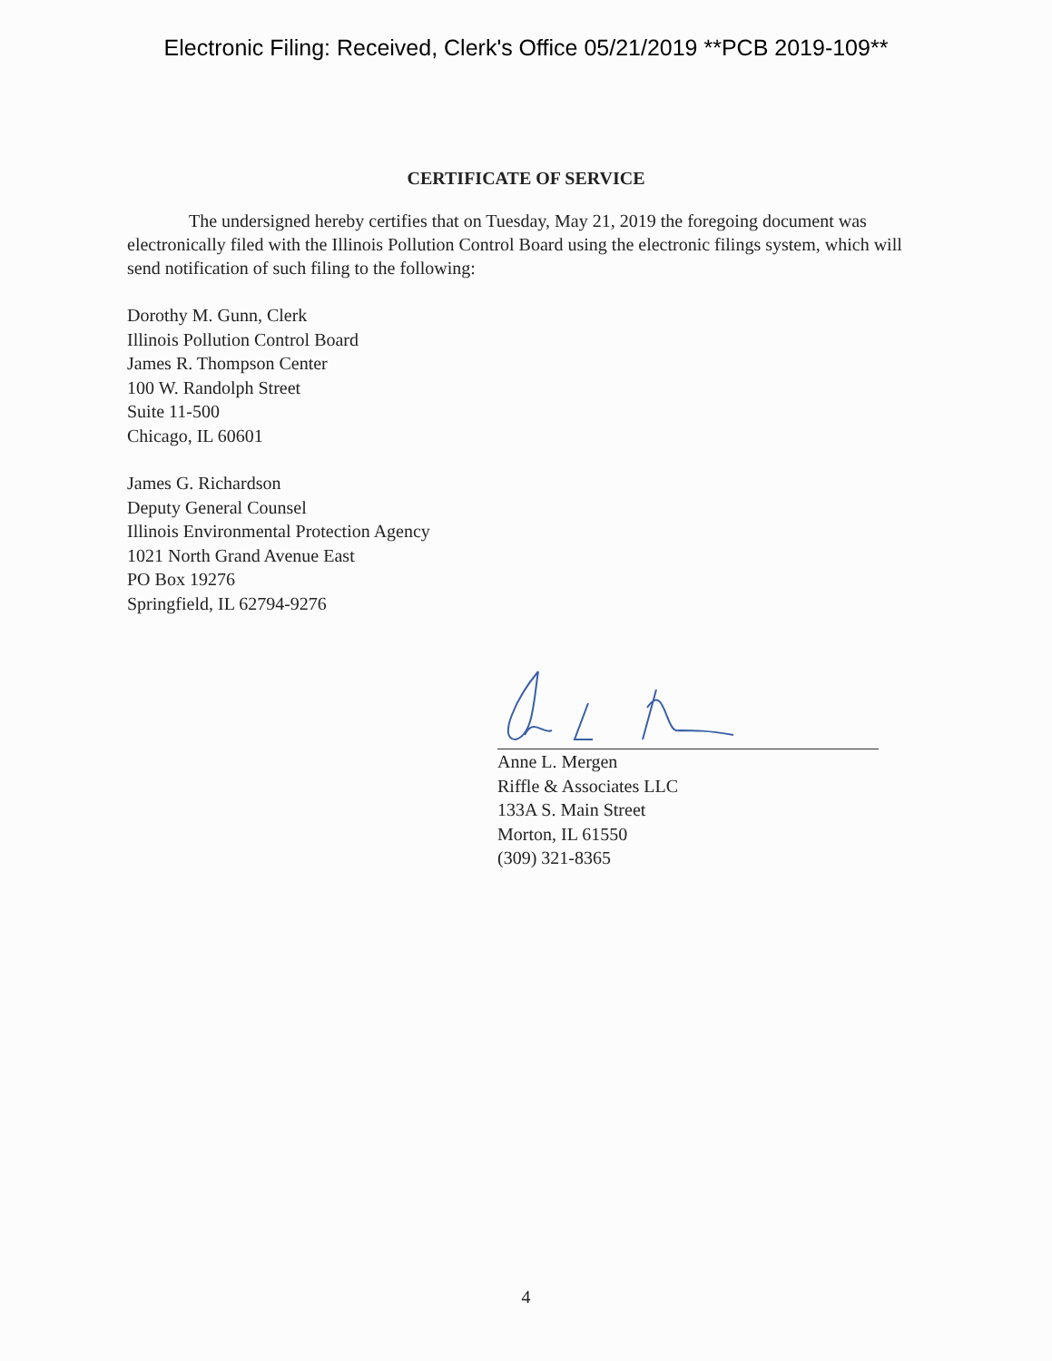Electronic Filing: Received, Clerk's Office 05/21/2019 **PCB 2019-109**
CERTIFICATE OF SERVICE
The undersigned hereby certifies that on Tuesday, May 21, 2019 the foregoing document was electronically filed with the Illinois Pollution Control Board using the electronic filings system, which will send notification of such filing to the following:
Dorothy M. Gunn, Clerk
Illinois Pollution Control Board
James R. Thompson Center
100 W. Randolph Street
Suite 11-500
Chicago, IL 60601
James G. Richardson
Deputy General Counsel
Illinois Environmental Protection Agency
1021 North Grand Avenue East
PO Box 19276
Springfield, IL 62794-9276
Anne L. Mergen
Riffle & Associates LLC
133A S. Main Street
Morton, IL 61550
(309) 321-8365
4